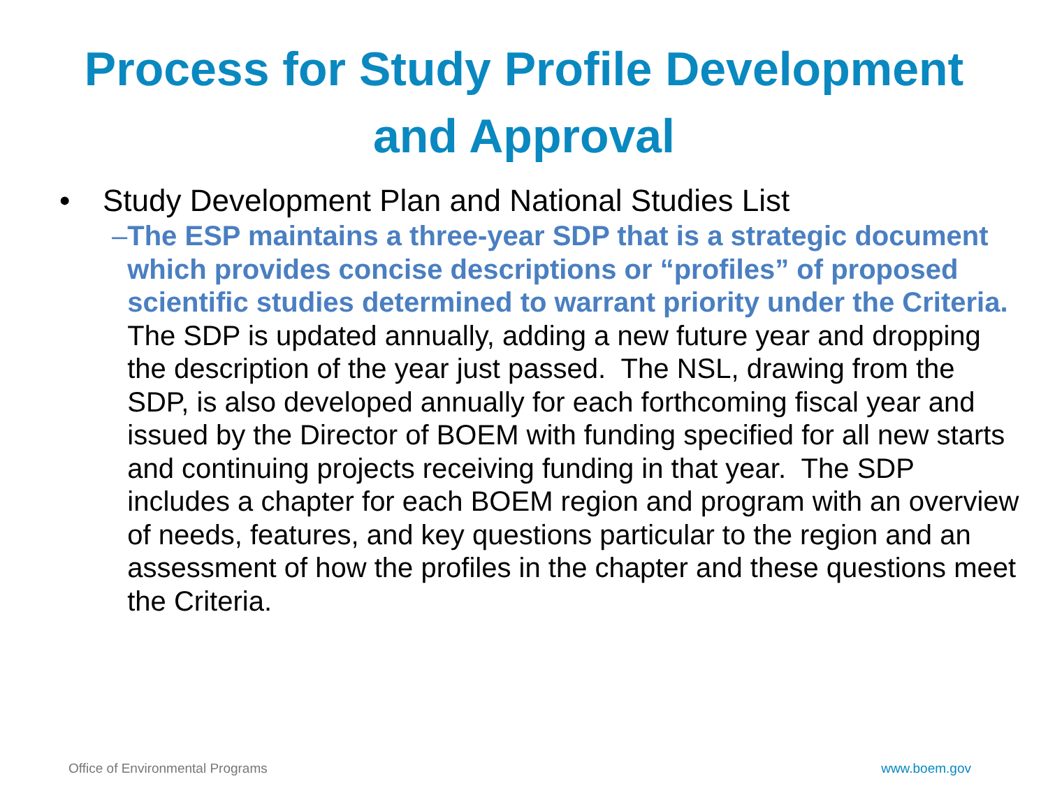Process for Study Profile Development
and Approval
• Study Development Plan and National Studies List
– The ESP maintains a three-year SDP that is a strategic document which provides concise descriptions or “profiles” of proposed scientific studies determined to warrant priority under the Criteria. The SDP is updated annually, adding a new future year and dropping the description of the year just passed. The NSL, drawing from the SDP, is also developed annually for each forthcoming fiscal year and issued by the Director of BOEM with funding specified for all new starts and continuing projects receiving funding in that year. The SDP includes a chapter for each BOEM region and program with an overview of needs, features, and key questions particular to the region and an assessment of how the profiles in the chapter and these questions meet the Criteria.
Office of Environmental Programs
www.boem.gov